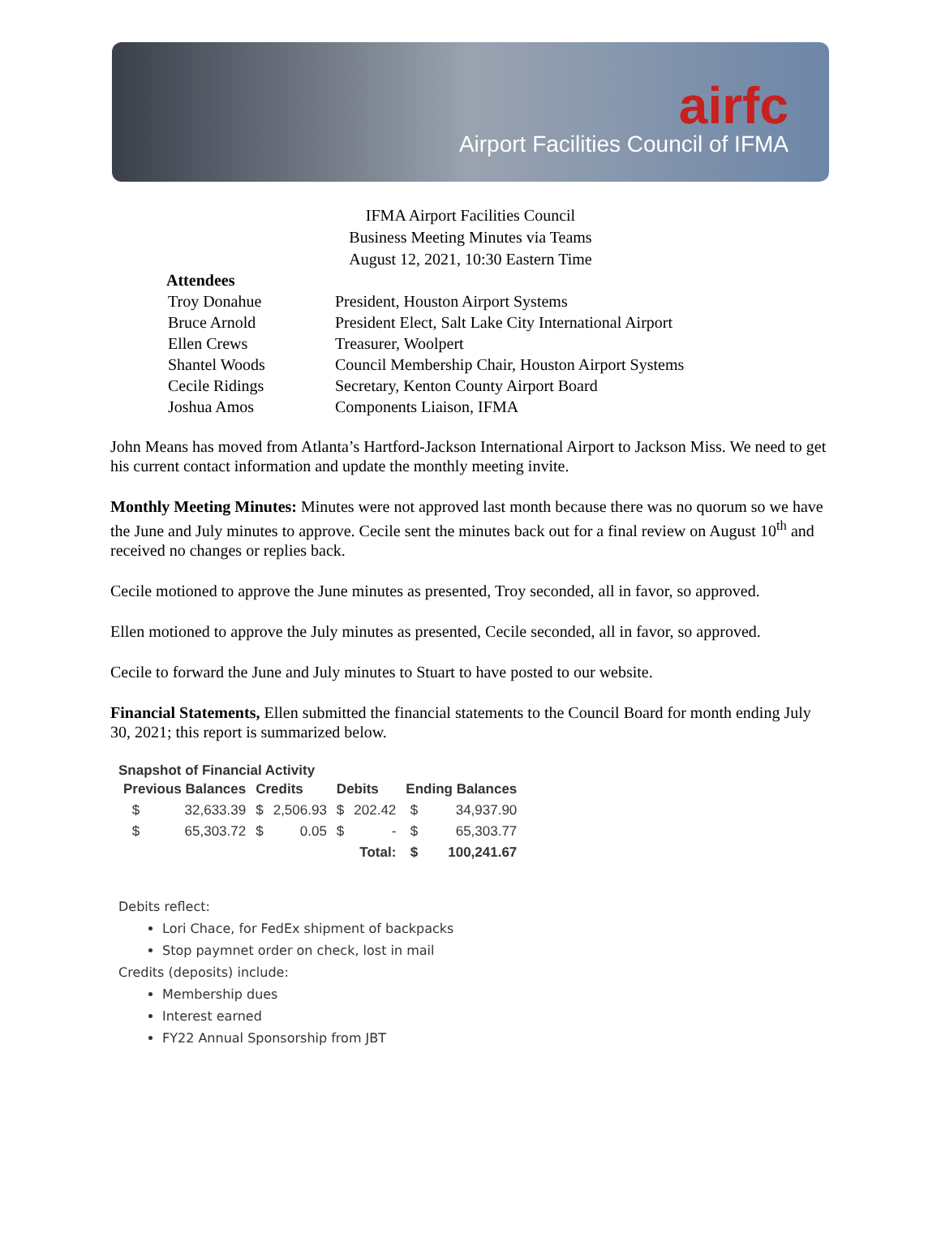airfc
Airport Facilities Council of IFMA
IFMA Airport Facilities Council
Business Meeting Minutes via Teams
August 12, 2021, 10:30 Eastern Time
Attendees
| Troy Donahue | President, Houston Airport Systems |
| Bruce Arnold | President Elect, Salt Lake City International Airport |
| Ellen Crews | Treasurer, Woolpert |
| Shantel Woods | Council Membership Chair, Houston Airport Systems |
| Cecile Ridings | Secretary, Kenton County Airport Board |
| Joshua Amos | Components Liaison, IFMA |
John Means has moved from Atlanta’s Hartford-Jackson International Airport to Jackson Miss. We need to get his current contact information and update the monthly meeting invite.
Monthly Meeting Minutes: Minutes were not approved last month because there was no quorum so we have the June and July minutes to approve. Cecile sent the minutes back out for a final review on August 10<sup>th</sup> and received no changes or replies back.
Cecile motioned to approve the June minutes as presented, Troy seconded, all in favor, so approved.
Ellen motioned to approve the July minutes as presented, Cecile seconded, all in favor, so approved.
Cecile to forward the June and July minutes to Stuart to have posted to our website.
Financial Statements, Ellen submitted the financial statements to the Council Board for month ending July 30, 2021; this report is summarized below.
Snapshot of Financial Activity
| Previous Balances | | Credits | | Debits | | Ending Balances | |
| --- | --- | --- | --- | --- | --- | --- | --- |
| $ | 32,633.39 | $ | 2,506.93 | $ | 202.42 | $ | 34,937.90 |
| $ | 65,303.72 | $ | 0.05 | $ | - | $ | 65,303.77 |
| | | | | | Total: | $ | 100,241.67 |
Debits reflect:
Lori Chace, for FedEx shipment of backpacks
Stop paymnet order on check, lost in mail
Credits (deposits) include:
Membership dues
Interest earned
FY22 Annual Sponsorship from JBT